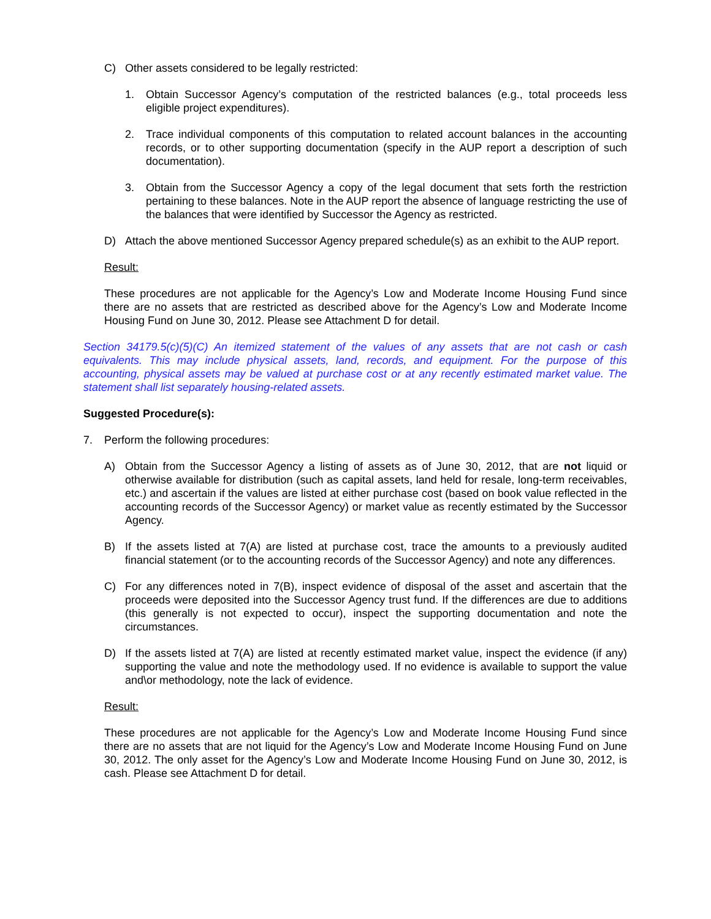C) Other assets considered to be legally restricted:
1. Obtain Successor Agency’s computation of the restricted balances (e.g., total proceeds less eligible project expenditures).
2. Trace individual components of this computation to related account balances in the accounting records, or to other supporting documentation (specify in the AUP report a description of such documentation).
3. Obtain from the Successor Agency a copy of the legal document that sets forth the restriction pertaining to these balances. Note in the AUP report the absence of language restricting the use of the balances that were identified by Successor the Agency as restricted.
D) Attach the above mentioned Successor Agency prepared schedule(s) as an exhibit to the AUP report.
Result:
These procedures are not applicable for the Agency’s Low and Moderate Income Housing Fund since there are no assets that are restricted as described above for the Agency’s Low and Moderate Income Housing Fund on June 30, 2012. Please see Attachment D for detail.
Section 34179.5(c)(5)(C) An itemized statement of the values of any assets that are not cash or cash equivalents. This may include physical assets, land, records, and equipment. For the purpose of this accounting, physical assets may be valued at purchase cost or at any recently estimated market value. The statement shall list separately housing-related assets.
Suggested Procedure(s):
7. Perform the following procedures:
A) Obtain from the Successor Agency a listing of assets as of June 30, 2012, that are not liquid or otherwise available for distribution (such as capital assets, land held for resale, long-term receivables, etc.) and ascertain if the values are listed at either purchase cost (based on book value reflected in the accounting records of the Successor Agency) or market value as recently estimated by the Successor Agency.
B) If the assets listed at 7(A) are listed at purchase cost, trace the amounts to a previously audited financial statement (or to the accounting records of the Successor Agency) and note any differences.
C) For any differences noted in 7(B), inspect evidence of disposal of the asset and ascertain that the proceeds were deposited into the Successor Agency trust fund. If the differences are due to additions (this generally is not expected to occur), inspect the supporting documentation and note the circumstances.
D) If the assets listed at 7(A) are listed at recently estimated market value, inspect the evidence (if any) supporting the value and note the methodology used. If no evidence is available to support the value and\or methodology, note the lack of evidence.
Result:
These procedures are not applicable for the Agency’s Low and Moderate Income Housing Fund since there are no assets that are not liquid for the Agency’s Low and Moderate Income Housing Fund on June 30, 2012. The only asset for the Agency’s Low and Moderate Income Housing Fund on June 30, 2012, is cash. Please see Attachment D for detail.